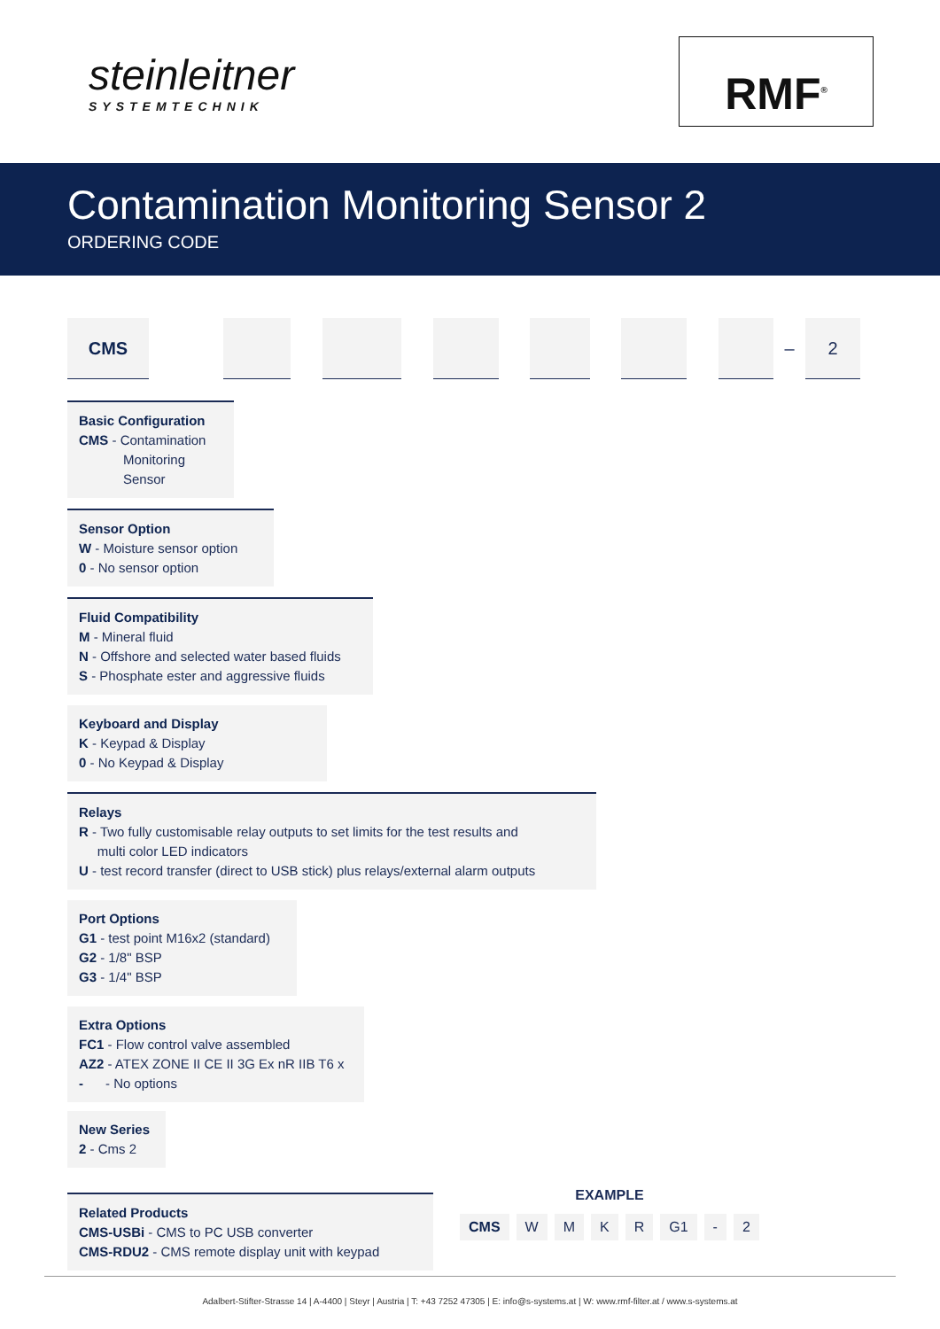steinleitner
SYSTEMTECHNIK
RMF<sup>®</sup>
Contamination Monitoring Sensor 2
ORDERING CODE
CMS
–
2
Basic Configuration
CMS - Contamination
Monitoring
Sensor
Sensor Option
W - Moisture sensor option
0 - No sensor option
Fluid Compatibility
M - Mineral fluid
N - Offshore and selected water based fluids
S - Phosphate ester and aggressive fluids
Keyboard and Display
K - Keypad & Display
0 - No Keypad & Display
Relays
R - Two fully customisable relay outputs to set limits for the test results and
multi color LED indicators
U - test record transfer (direct to USB stick) plus relays/external alarm outputs
Port Options
G1 - test point M16x2 (standard)
G2 - 1/8" BSP
G3 - 1/4" BSP
Extra Options
FC1 - Flow control valve assembled
AZ2 - ATEX ZONE II CE II 3G Ex nR IIB T6 x
- - No options
New Series
2 - Cms 2
Related Products
CMS-USBi - CMS to PC USB converter
CMS-RDU2 - CMS remote display unit with keypad
EXAMPLE
CMS W M K R G1 - 2
Adalbert-Stifter-Strasse 14 | A-4400 | Steyr | Austria | T: +43 7252 47305 | E: info@s-systems.at | W: www.rmf-filter.at / www.s-systems.at